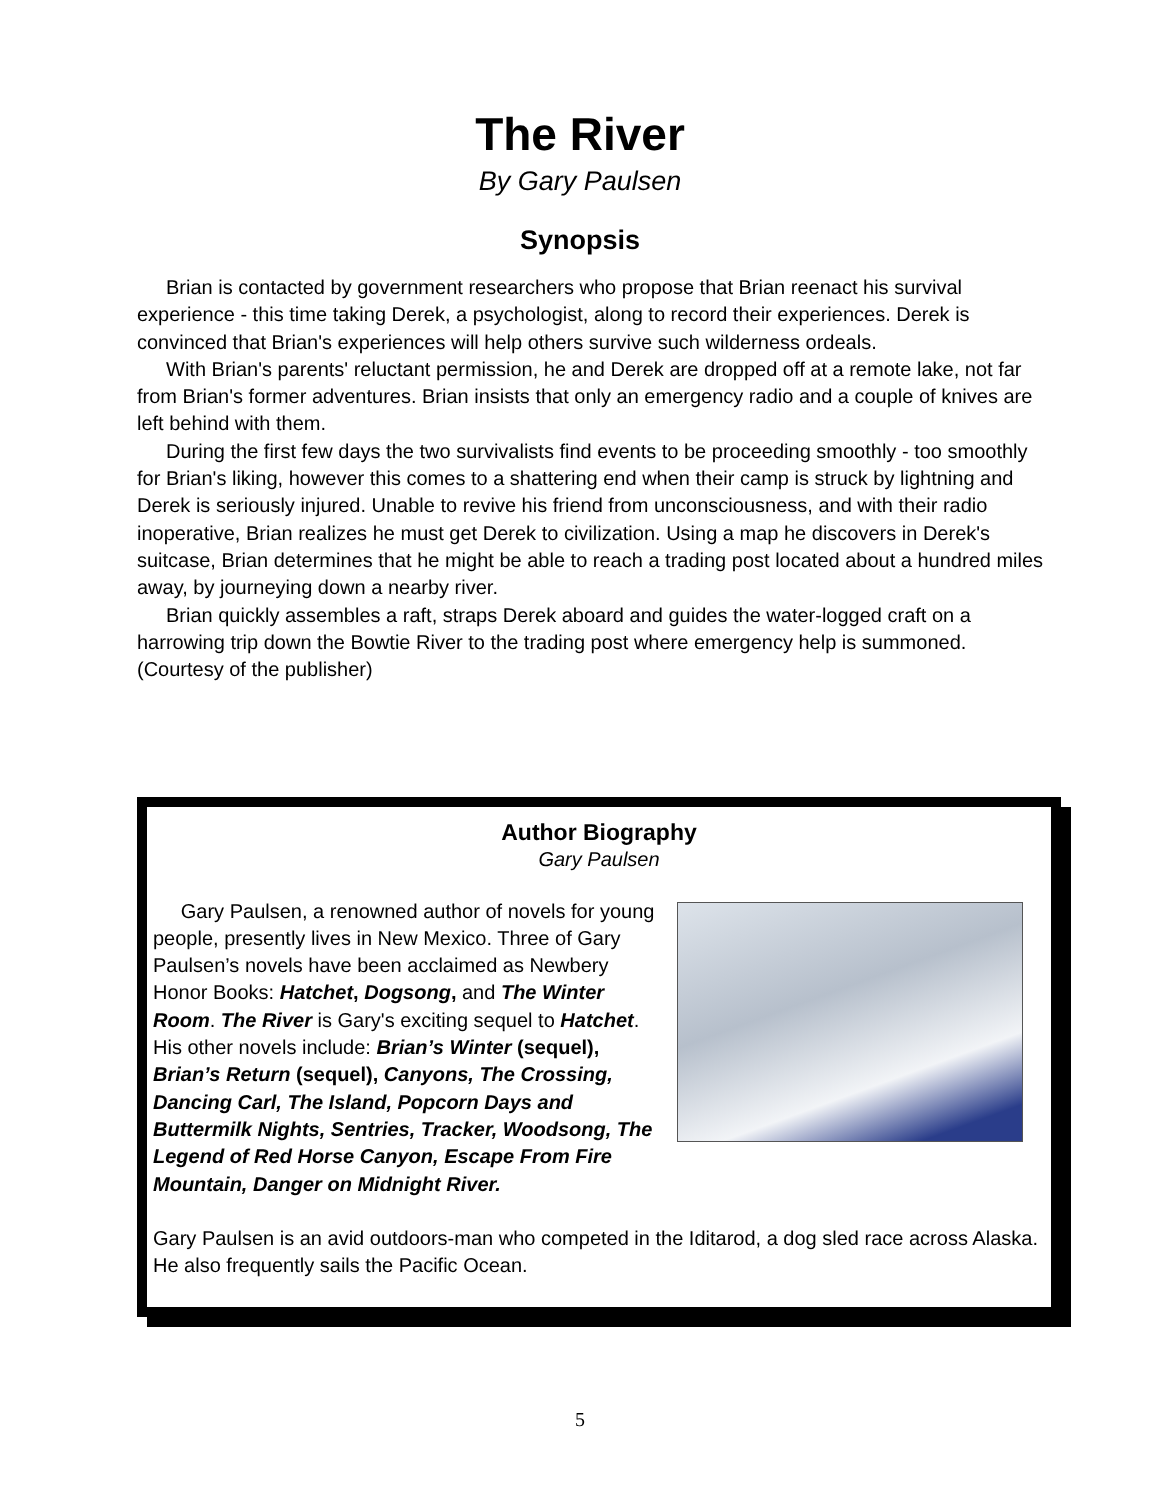The River
By Gary Paulsen
Synopsis
Brian is contacted by government researchers who propose that Brian reenact his survival experience - this time taking Derek, a psychologist, along to record their experiences. Derek is convinced that Brian's experiences will help others survive such wilderness ordeals.
With Brian's parents' reluctant permission, he and Derek are dropped off at a remote lake, not far from Brian's former adventures. Brian insists that only an emergency radio and a couple of knives are left behind with them.
During the first few days the two survivalists find events to be proceeding smoothly - too smoothly for Brian's liking, however this comes to a shattering end when their camp is struck by lightning and Derek is seriously injured. Unable to revive his friend from unconsciousness, and with their radio inoperative, Brian realizes he must get Derek to civilization. Using a map he discovers in Derek's suitcase, Brian determines that he might be able to reach a trading post located about a hundred miles away, by journeying down a nearby river.
Brian quickly assembles a raft, straps Derek aboard and guides the water-logged craft on a harrowing trip down the Bowtie River to the trading post where emergency help is summoned. (Courtesy of the publisher)
Author Biography
Gary Paulsen
Gary Paulsen, a renowned author of novels for young people, presently lives in New Mexico. Three of Gary Paulsen’s novels have been acclaimed as Newbery Honor Books: Hatchet, Dogsong, and The Winter Room. The River is Gary's exciting sequel to Hatchet. His other novels include: Brian’s Winter (sequel), Brian’s Return (sequel), Canyons, The Crossing, Dancing Carl, The Island, Popcorn Days and Buttermilk Nights, Sentries, Tracker, Woodsong, The Legend of Red Horse Canyon, Escape From Fire Mountain, Danger on Midnight River.
Gary Paulsen is an avid outdoors-man who competed in the Iditarod, a dog sled race across Alaska. He also frequently sails the Pacific Ocean.
5